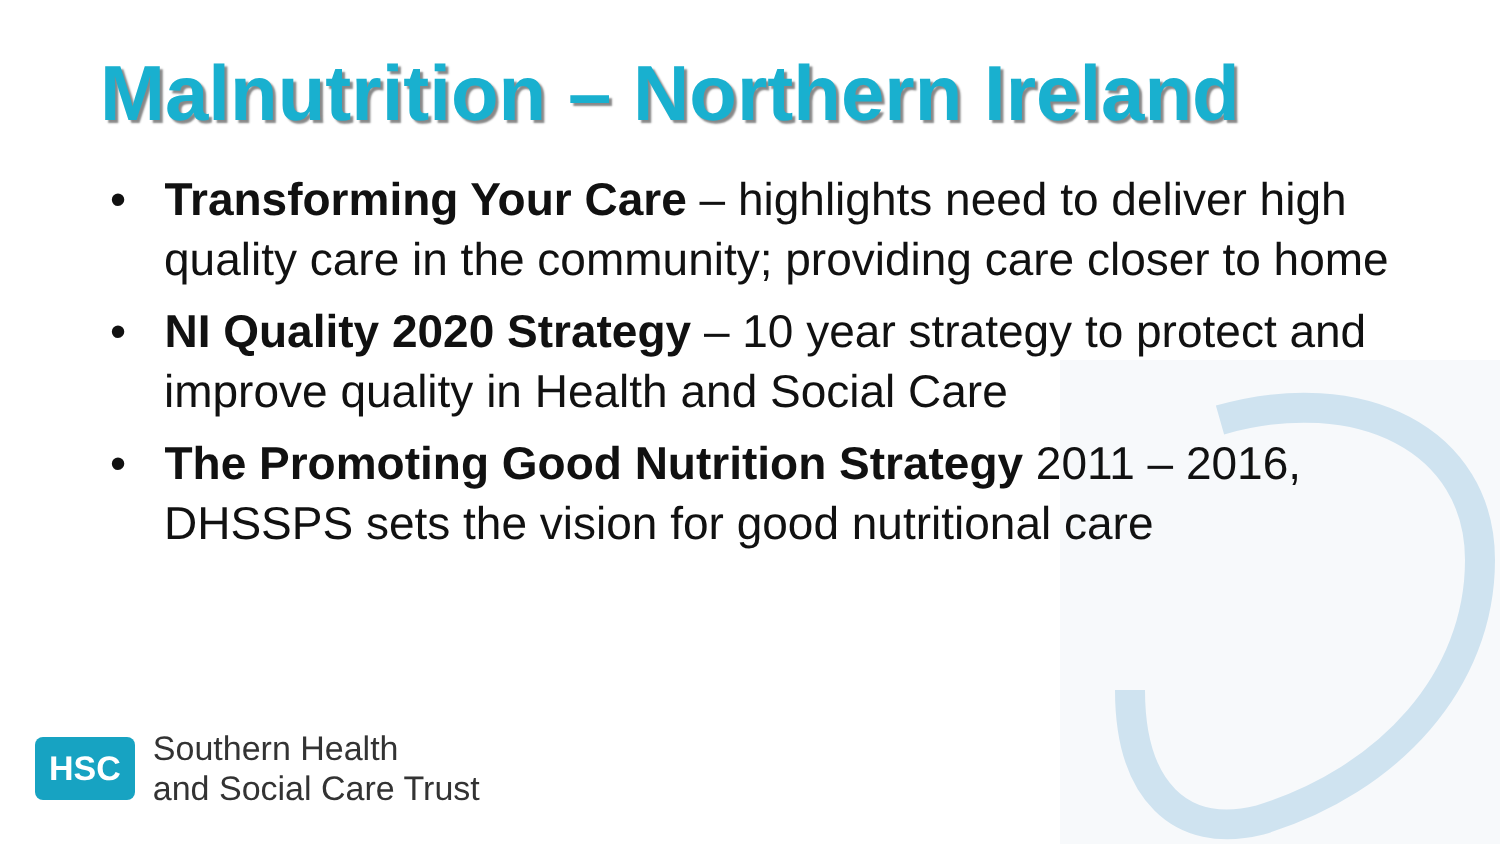Malnutrition – Northern Ireland
• Transforming Your Care – highlights need to deliver high quality care in the community; providing care closer to home
• NI Quality 2020 Strategy – 10 year strategy to protect and improve quality in Health and Social Care
• The Promoting Good Nutrition Strategy 2011 – 2016, DHSSPS sets the vision for good nutritional care
HSC
Southern Health
and Social Care Trust